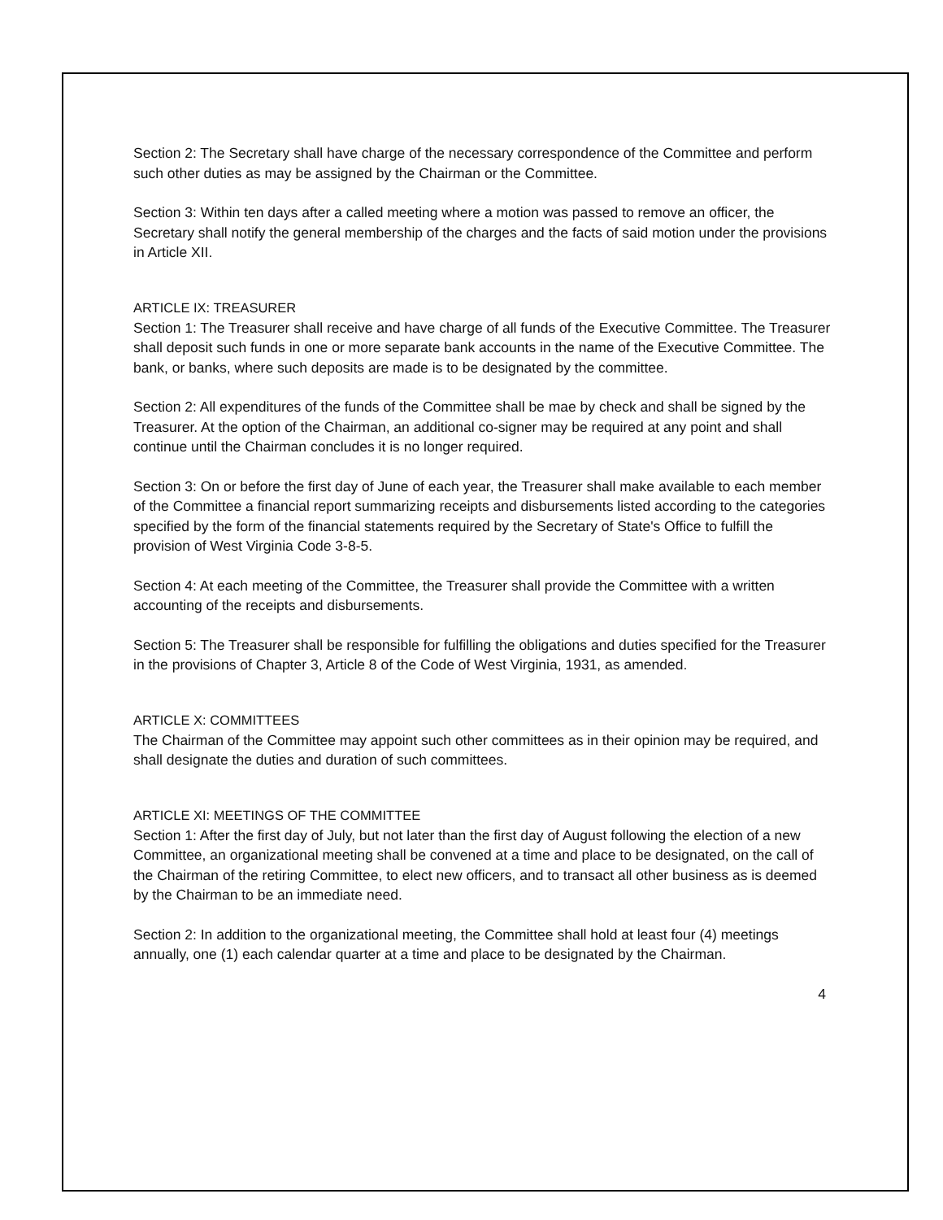Section 2: The Secretary shall have charge of the necessary correspondence of the Committee and perform such other duties as may be assigned by the Chairman or the Committee.
Section 3: Within ten days after a called meeting where a motion was passed to remove an officer, the Secretary shall notify the general membership of the charges and the facts of said motion under the provisions in Article XII.
ARTICLE IX: TREASURER
Section 1: The Treasurer shall receive and have charge of all funds of the Executive Committee. The Treasurer shall deposit such funds in one or more separate bank accounts in the name of the Executive Committee. The bank, or banks, where such deposits are made is to be designated by the committee.
Section 2: All expenditures of the funds of the Committee shall be mae by check and shall be signed by the Treasurer. At the option of the Chairman, an additional co-signer may be required at any point and shall continue until the Chairman concludes it is no longer required.
Section 3: On or before the first day of June of each year, the Treasurer shall make available to each member of the Committee a financial report summarizing receipts and disbursements listed according to the categories specified by the form of the financial statements required by the Secretary of State's Office to fulfill the provision of West Virginia Code 3-8-5.
Section 4: At each meeting of the Committee, the Treasurer shall provide the Committee with a written accounting of the receipts and disbursements.
Section 5: The Treasurer shall be responsible for fulfilling the obligations and duties specified for the Treasurer in the provisions of Chapter 3, Article 8 of the Code of West Virginia, 1931, as amended.
ARTICLE X: COMMITTEES
The Chairman of the Committee may appoint such other committees as in their opinion may be required, and shall designate the duties and duration of such committees.
ARTICLE XI: MEETINGS OF THE COMMITTEE
Section 1: After the first day of July, but not later than the first day of August following the election of a new Committee, an organizational meeting shall be convened at a time and place to be designated, on the call of the Chairman of the retiring Committee, to elect new officers, and to transact all other business as is deemed by the Chairman to be an immediate need.
Section 2: In addition to the organizational meeting, the Committee shall hold at least four (4) meetings annually, one (1) each calendar quarter at a time and place to be designated by the Chairman.
4